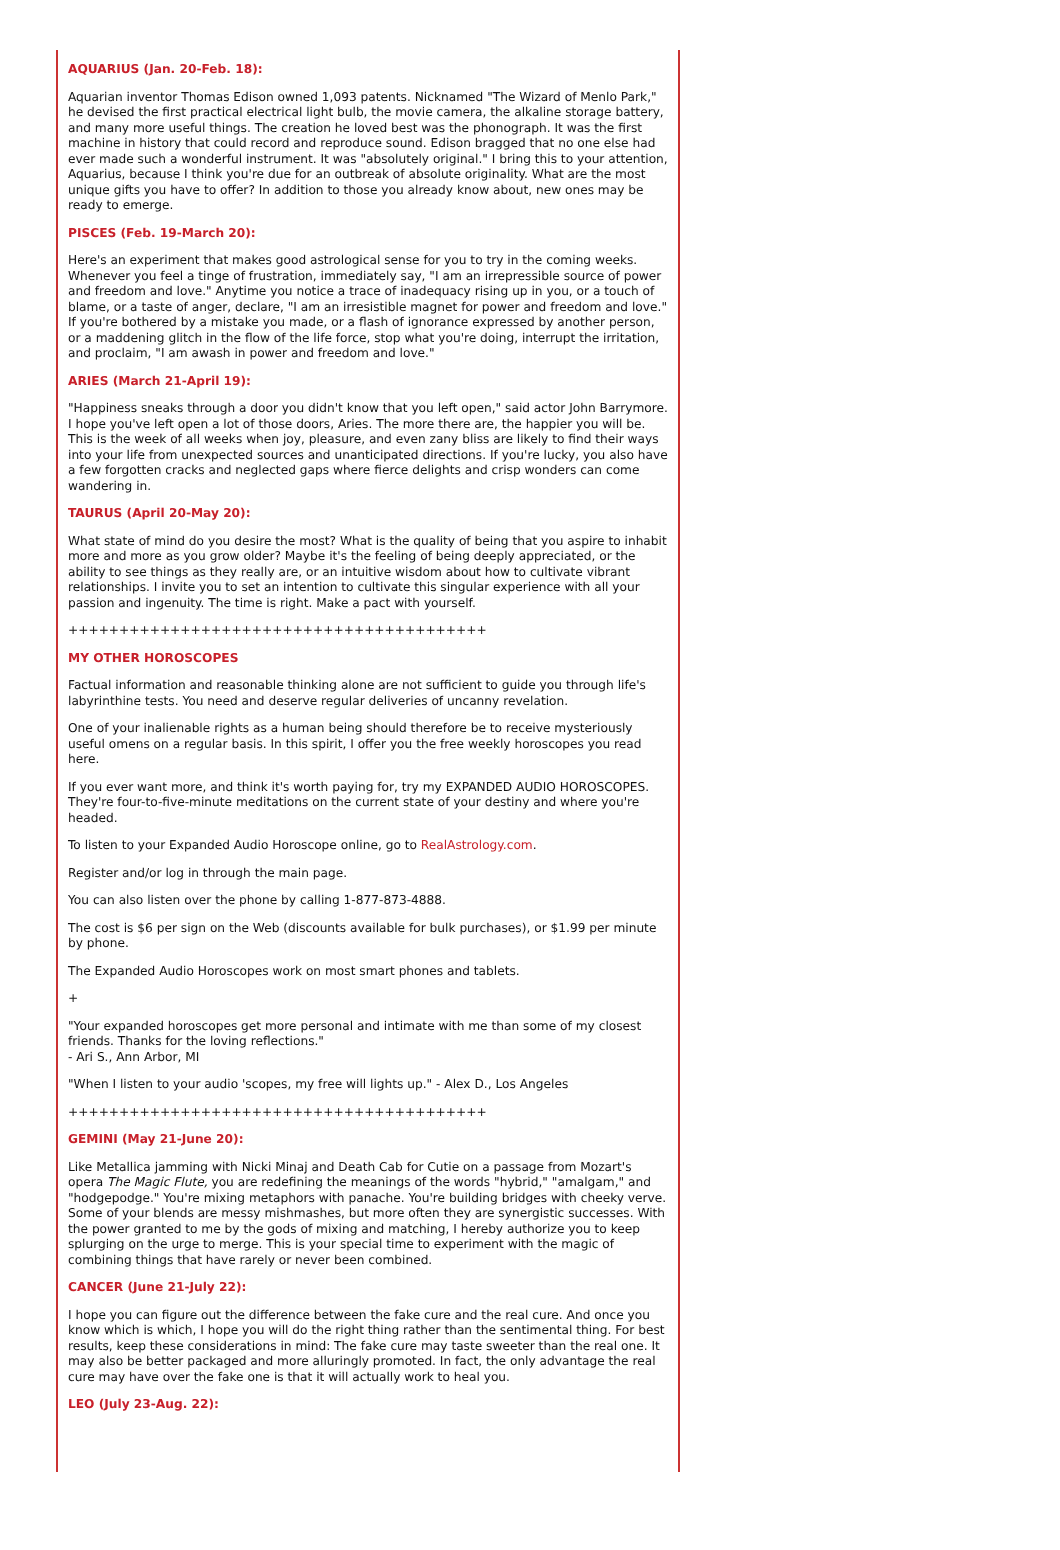AQUARIUS (Jan. 20-Feb. 18):
Aquarian inventor Thomas Edison owned 1,093 patents. Nicknamed "The Wizard of Menlo Park," he devised the first practical electrical light bulb, the movie camera, the alkaline storage battery, and many more useful things. The creation he loved best was the phonograph. It was the first machine in history that could record and reproduce sound. Edison bragged that no one else had ever made such a wonderful instrument. It was "absolutely original." I bring this to your attention, Aquarius, because I think you're due for an outbreak of absolute originality. What are the most unique gifts you have to offer? In addition to those you already know about, new ones may be ready to emerge.
PISCES (Feb. 19-March 20):
Here's an experiment that makes good astrological sense for you to try in the coming weeks. Whenever you feel a tinge of frustration, immediately say, "I am an irrepressible source of power and freedom and love." Anytime you notice a trace of inadequacy rising up in you, or a touch of blame, or a taste of anger, declare, "I am an irresistible magnet for power and freedom and love." If you're bothered by a mistake you made, or a flash of ignorance expressed by another person, or a maddening glitch in the flow of the life force, stop what you're doing, interrupt the irritation, and proclaim, "I am awash in power and freedom and love."
ARIES (March 21-April 19):
"Happiness sneaks through a door you didn't know that you left open," said actor John Barrymore. I hope you've left open a lot of those doors, Aries. The more there are, the happier you will be. This is the week of all weeks when joy, pleasure, and even zany bliss are likely to find their ways into your life from unexpected sources and unanticipated directions. If you're lucky, you also have a few forgotten cracks and neglected gaps where fierce delights and crisp wonders can come wandering in.
TAURUS (April 20-May 20):
What state of mind do you desire the most? What is the quality of being that you aspire to inhabit more and more as you grow older? Maybe it's the feeling of being deeply appreciated, or the ability to see things as they really are, or an intuitive wisdom about how to cultivate vibrant relationships. I invite you to set an intention to cultivate this singular experience with all your passion and ingenuity. The time is right. Make a pact with yourself.
+++++++++++++++++++++++++++++++++++++++++
MY OTHER HOROSCOPES
Factual information and reasonable thinking alone are not sufficient to guide you through life's labyrinthine tests. You need and deserve regular deliveries of uncanny revelation.
One of your inalienable rights as a human being should therefore be to receive mysteriously useful omens on a regular basis. In this spirit, I offer you the free weekly horoscopes you read here.
If you ever want more, and think it's worth paying for, try my EXPANDED AUDIO HOROSCOPES. They're four-to-five-minute meditations on the current state of your destiny and where you're headed.
To listen to your Expanded Audio Horoscope online, go to RealAstrology.com.
Register and/or log in through the main page.
You can also listen over the phone by calling 1-877-873-4888.
The cost is $6 per sign on the Web (discounts available for bulk purchases), or $1.99 per minute by phone.
The Expanded Audio Horoscopes work on most smart phones and tablets.
+
"Your expanded horoscopes get more personal and intimate with me than some of my closest friends. Thanks for the loving reflections."
- Ari S., Ann Arbor, MI
"When I listen to your audio 'scopes, my free will lights up." - Alex D., Los Angeles
+++++++++++++++++++++++++++++++++++++++++
GEMINI (May 21-June 20):
Like Metallica jamming with Nicki Minaj and Death Cab for Cutie on a passage from Mozart's opera The Magic Flute, you are redefining the meanings of the words "hybrid," "amalgam," and "hodgepodge." You're mixing metaphors with panache. You're building bridges with cheeky verve. Some of your blends are messy mishmashes, but more often they are synergistic successes. With the power granted to me by the gods of mixing and matching, I hereby authorize you to keep splurging on the urge to merge. This is your special time to experiment with the magic of combining things that have rarely or never been combined.
CANCER (June 21-July 22):
I hope you can figure out the difference between the fake cure and the real cure. And once you know which is which, I hope you will do the right thing rather than the sentimental thing. For best results, keep these considerations in mind: The fake cure may taste sweeter than the real one. It may also be better packaged and more alluringly promoted. In fact, the only advantage the real cure may have over the fake one is that it will actually work to heal you.
LEO (July 23-Aug. 22):